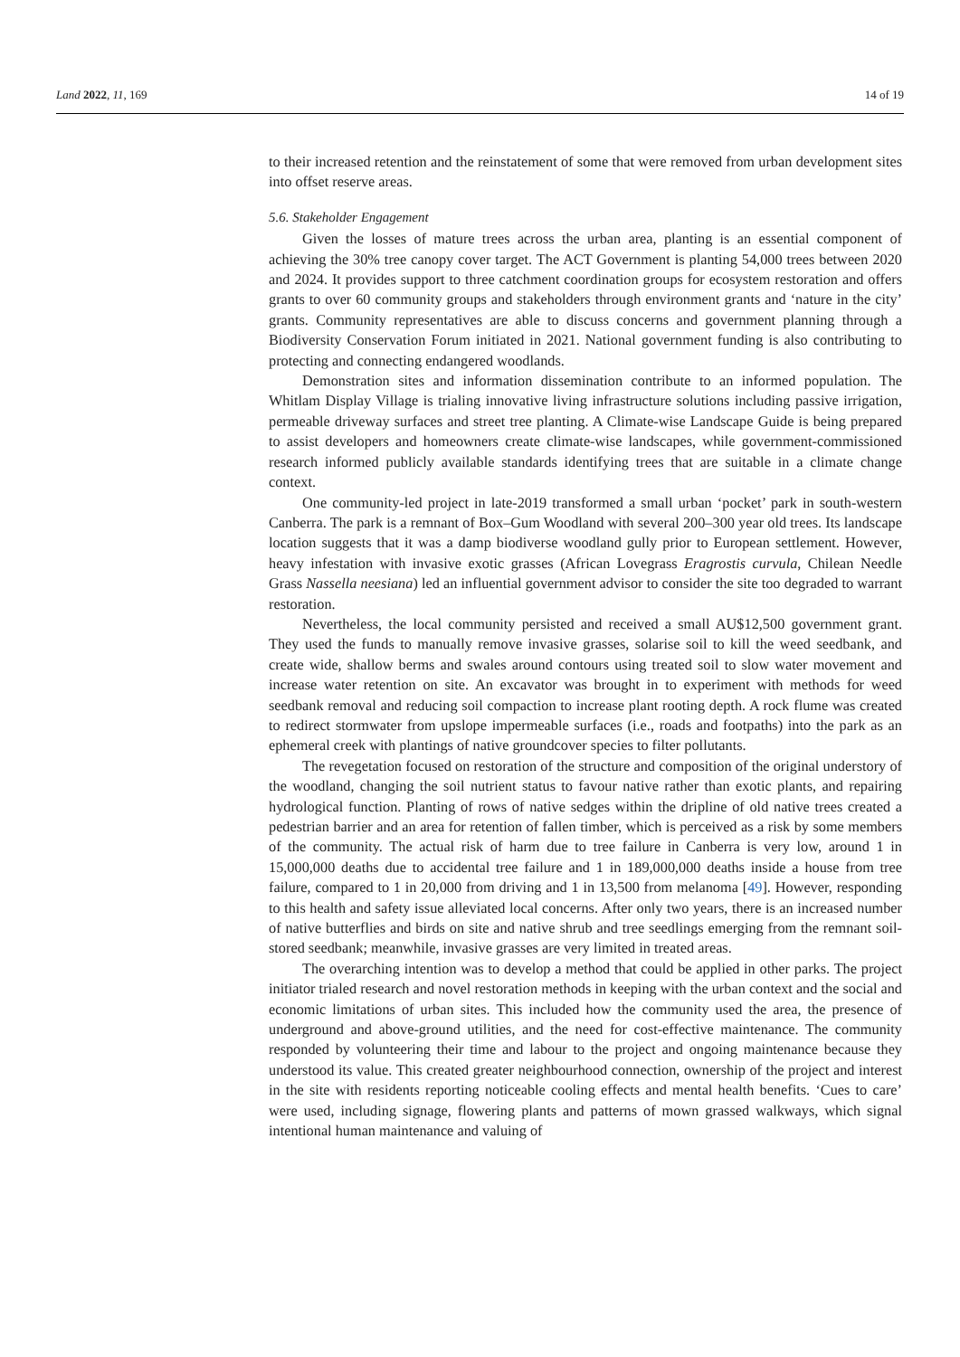Land 2022, 11, 169 14 of 19
to their increased retention and the reinstatement of some that were removed from urban development sites into offset reserve areas.
5.6. Stakeholder Engagement
Given the losses of mature trees across the urban area, planting is an essential component of achieving the 30% tree canopy cover target. The ACT Government is planting 54,000 trees between 2020 and 2024. It provides support to three catchment coordination groups for ecosystem restoration and offers grants to over 60 community groups and stakeholders through environment grants and ‘nature in the city’ grants. Community representatives are able to discuss concerns and government planning through a Biodiversity Conservation Forum initiated in 2021. National government funding is also contributing to protecting and connecting endangered woodlands.
Demonstration sites and information dissemination contribute to an informed population. The Whitlam Display Village is trialing innovative living infrastructure solutions including passive irrigation, permeable driveway surfaces and street tree planting. A Climate-wise Landscape Guide is being prepared to assist developers and homeowners create climate-wise landscapes, while government-commissioned research informed publicly available standards identifying trees that are suitable in a climate change context.
One community-led project in late-2019 transformed a small urban ‘pocket’ park in south-western Canberra. The park is a remnant of Box–Gum Woodland with several 200–300 year old trees. Its landscape location suggests that it was a damp biodiverse woodland gully prior to European settlement. However, heavy infestation with invasive exotic grasses (African Lovegrass Eragrostis curvula, Chilean Needle Grass Nassella neesiana) led an influential government advisor to consider the site too degraded to warrant restoration.
Nevertheless, the local community persisted and received a small AU$12,500 government grant. They used the funds to manually remove invasive grasses, solarise soil to kill the weed seedbank, and create wide, shallow berms and swales around contours using treated soil to slow water movement and increase water retention on site. An excavator was brought in to experiment with methods for weed seedbank removal and reducing soil compaction to increase plant rooting depth. A rock flume was created to redirect stormwater from upslope impermeable surfaces (i.e., roads and footpaths) into the park as an ephemeral creek with plantings of native groundcover species to filter pollutants.
The revegetation focused on restoration of the structure and composition of the original understory of the woodland, changing the soil nutrient status to favour native rather than exotic plants, and repairing hydrological function. Planting of rows of native sedges within the dripline of old native trees created a pedestrian barrier and an area for retention of fallen timber, which is perceived as a risk by some members of the community. The actual risk of harm due to tree failure in Canberra is very low, around 1 in 15,000,000 deaths due to accidental tree failure and 1 in 189,000,000 deaths inside a house from tree failure, compared to 1 in 20,000 from driving and 1 in 13,500 from melanoma [49]. However, responding to this health and safety issue alleviated local concerns. After only two years, there is an increased number of native butterflies and birds on site and native shrub and tree seedlings emerging from the remnant soil-stored seedbank; meanwhile, invasive grasses are very limited in treated areas.
The overarching intention was to develop a method that could be applied in other parks. The project initiator trialed research and novel restoration methods in keeping with the urban context and the social and economic limitations of urban sites. This included how the community used the area, the presence of underground and above-ground utilities, and the need for cost-effective maintenance. The community responded by volunteering their time and labour to the project and ongoing maintenance because they understood its value. This created greater neighbourhood connection, ownership of the project and interest in the site with residents reporting noticeable cooling effects and mental health benefits. ‘Cues to care’ were used, including signage, flowering plants and patterns of mown grassed walkways, which signal intentional human maintenance and valuing of